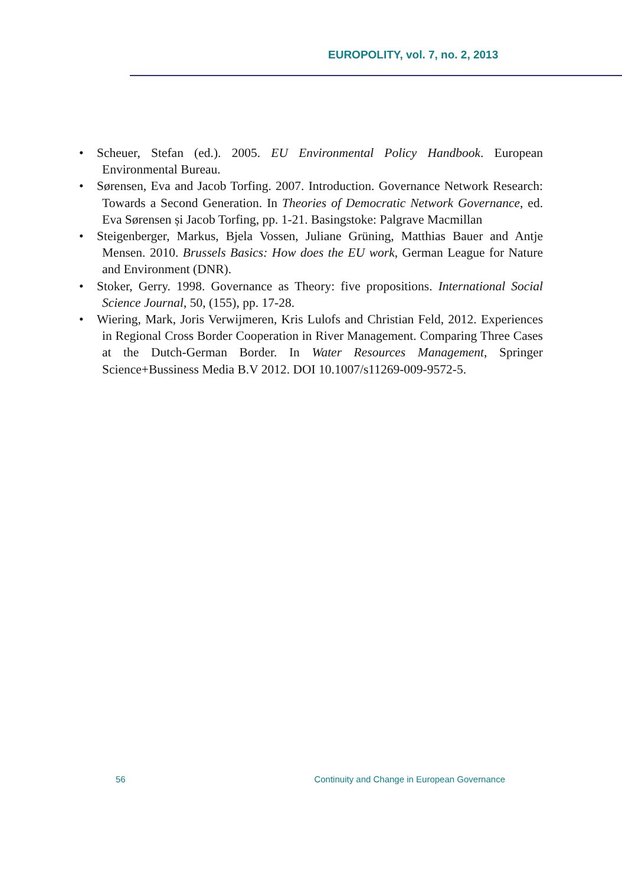EUROPOLITY, vol. 7, no. 2, 2013
• Scheuer, Stefan (ed.). 2005. EU Environmental Policy Handbook. European Environmental Bureau.
• Sørensen, Eva and Jacob Torfing. 2007. Introduction. Governance Network Research: Towards a Second Generation. In Theories of Democratic Network Governance, ed. Eva Sørensen și Jacob Torfing, pp. 1-21. Basingstoke: Palgrave Macmillan
• Steigenberger, Markus, Bjela Vossen, Juliane Grüning, Matthias Bauer and Antje Mensen. 2010. Brussels Basics: How does the EU work, German League for Nature and Environment (DNR).
• Stoker, Gerry. 1998. Governance as Theory: five propositions. International Social Science Journal, 50, (155), pp. 17-28.
• Wiering, Mark, Joris Verwijmeren, Kris Lulofs and Christian Feld, 2012. Experiences in Regional Cross Border Cooperation in River Management. Comparing Three Cases at the Dutch-German Border. In Water Resources Management, Springer Science+Bussiness Media B.V 2012. DOI 10.1007/s11269-009-9572-5.
56 Continuity and Change in European Governance